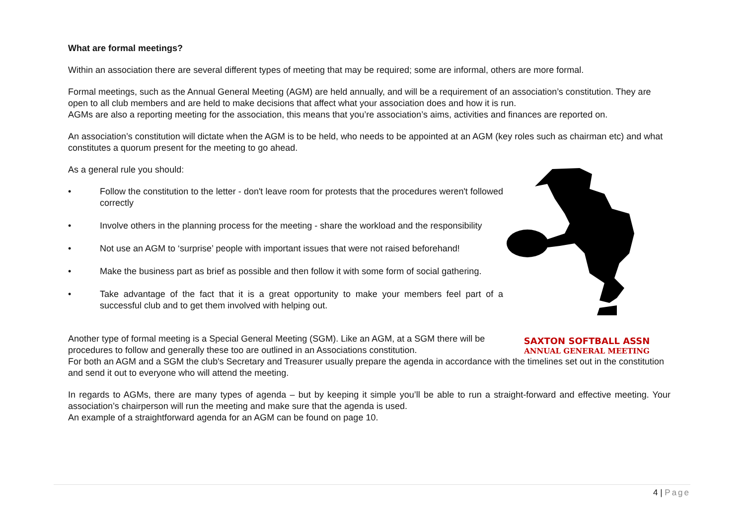What are formal meetings?
Within an association there are several different types of meeting that may be required; some are informal, others are more formal.
Formal meetings, such as the Annual General Meeting (AGM) are held annually, and will be a requirement of an association’s constitution. They are open to all club members and are held to make decisions that affect what your association does and how it is run.
AGMs are also a reporting meeting for the association, this means that you’re association’s aims, activities and finances are reported on.
An association’s constitution will dictate when the AGM is to be held, who needs to be appointed at an AGM (key roles such as chairman etc) and what constitutes a quorum present for the meeting to go ahead.
As a general rule you should:
• Follow the constitution to the letter - don't leave room for protests that the procedures weren't followed correctly
• Involve others in the planning process for the meeting - share the workload and the responsibility
• Not use an AGM to ‘surprise’ people with important issues that were not raised beforehand!
• Make the business part as brief as possible and then follow it with some form of social gathering.
• Take advantage of the fact that it is a great opportunity to make your members feel part of a successful club and to get them involved with helping out.
Another type of formal meeting is a Special General Meeting (SGM). Like an AGM, at a SGM there will be procedures to follow and generally these too are outlined in an Associations constitution.
SAXTON SOFTBALL ASSN
ANNUAL GENERAL MEETING
For both an AGM and a SGM the club's Secretary and Treasurer usually prepare the agenda in accordance with the timelines set out in the constitution and send it out to everyone who will attend the meeting.
In regards to AGMs, there are many types of agenda – but by keeping it simple you’ll be able to run a straight-forward and effective meeting. Your association’s chairperson will run the meeting and make sure that the agenda is used.
An example of a straightforward agenda for an AGM can be found on page 10.
4 | Page